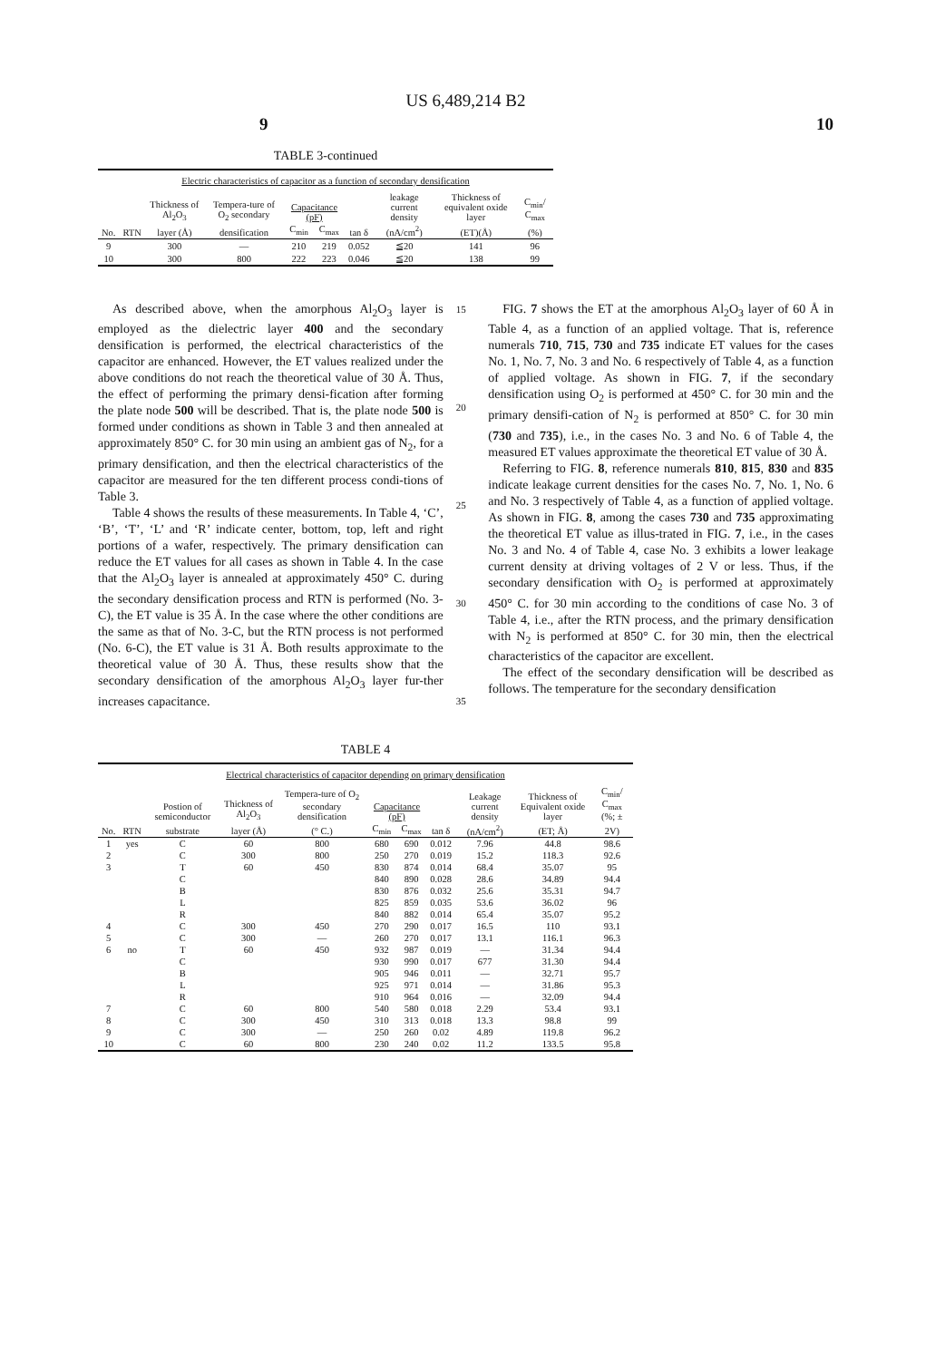US 6,489,214 B2
9 10
TABLE 3-continued
| Electric characteristics of capacitor as a function of secondary densification | | | | | | | | | |
| --- | --- | --- | --- | --- | --- | --- | --- | --- | --- |
| | | Thickness of Al<sub>2</sub>O<sub>3</sub> | Tempera-ture of O<sub>2</sub> secondary | Capacitance (pF) | | | leakage current density | Thickness of equivalent oxide layer | C<sub>min</sub>/ C<sub>max</sub> |
| No. | RTN | layer (Å) | densification | C<sub>min</sub> | C<sub>max</sub> | tan δ | (nA/cm<sup>2</sup>) | (ET)(Å) | (%) |
| 9 | | 300 | — | 210 | 219 | 0.052 | ≦20 | 141 | 96 |
| 10 | | 300 | 800 | 222 | 223 | 0.046 | ≦20 | 138 | 99 |
As described above, when the amorphous Al<sub>2</sub>O<sub>3</sub> layer is employed as the dielectric layer 400 and the secondary densification is performed, the electrical characteristics of the capacitor are enhanced. However, the ET values realized under the above conditions do not reach the theoretical value of 30 Å. Thus, the effect of performing the primary densi-fication after forming the plate node 500 will be described. That is, the plate node 500 is formed under conditions as shown in Table 3 and then annealed at approximately 850° C. for 30 min using an ambient gas of N<sub>2</sub>, for a primary densification, and then the electrical characteristics of the capacitor are measured for the ten different process condi-tions of Table 3.
Table 4 shows the results of these measurements. In Table 4, ‘C’, ‘B’, ‘T’, ‘L’ and ‘R’ indicate center, bottom, top, left and right portions of a wafer, respectively. The primary densification can reduce the ET values for all cases as shown in Table 4. In the case that the Al<sub>2</sub>O<sub>3</sub> layer is annealed at approximately 450° C. during the secondary densification process and RTN is performed (No. 3-C), the ET value is 35 Å. In the case where the other conditions are the same as that of No. 3-C, but the RTN process is not performed (No. 6-C), the ET value is 31 Å. Both results approximate to the theoretical value of 30 Å. Thus, these results show that the secondary densification of the amorphous Al<sub>2</sub>O<sub>3</sub> layer fur-ther increases capacitance.
15
20
25
30
35
FIG. 7 shows the ET at the amorphous Al<sub>2</sub>O<sub>3</sub> layer of 60 Å in Table 4, as a function of an applied voltage. That is, reference numerals 710, 715, 730 and 735 indicate ET values for the cases No. 1, No. 7, No. 3 and No. 6 respectively of Table 4, as a function of applied voltage. As shown in FIG. 7, if the secondary densification using O<sub>2</sub> is performed at 450° C. for 30 min and the primary densifi-cation of N<sub>2</sub> is performed at 850° C. for 30 min (730 and 735), i.e., in the cases No. 3 and No. 6 of Table 4, the measured ET values approximate the theoretical ET value of 30 Å.
Referring to FIG. 8, reference numerals 810, 815, 830 and 835 indicate leakage current densities for the cases No. 7, No. 1, No. 6 and No. 3 respectively of Table 4, as a function of applied voltage. As shown in FIG. 8, among the cases 730 and 735 approximating the theoretical ET value as illus-trated in FIG. 7, i.e., in the cases No. 3 and No. 4 of Table 4, case No. 3 exhibits a lower leakage current density at driving voltages of 2 V or less. Thus, if the secondary densification with O<sub>2</sub> is performed at approximately 450° C. for 30 min according to the conditions of case No. 3 of Table 4, i.e., after the RTN process, and the primary densification with N<sub>2</sub> is performed at 850° C. for 30 min, then the electrical characteristics of the capacitor are excellent.
The effect of the secondary densification will be described as follows. The temperature for the secondary densification
TABLE 4
| Electrical characteristics of capacitor depending on primary densification | | | | | | | | | | |
| --- | --- | --- | --- | --- | --- | --- | --- | --- | --- | --- |
| | | Postion of semiconductor | Thickness of Al<sub>2</sub>O<sub>3</sub> | Tempera-ture of O<sub>2</sub> secondary densification | Capacitance (pF) | | | Leakage current density | Thickness of Equivalent oxide layer | C<sub>min</sub>/ C<sub>max</sub> (%; ± |
| No. | RTN | substrate | layer (Å) | (° C.) | C<sub>min</sub> | C<sub>max</sub> | tan δ | (nA/cm<sup>2</sup>) | (ET; Å) | 2V) |
| 1 | yes | C | 60 | 800 | 680 | 690 | 0.012 | 7.96 | 44.8 | 98.6 |
| 2 | | C | 300 | 800 | 250 | 270 | 0.019 | 15.2 | 118.3 | 92.6 |
| 3 | | T | 60 | 450 | 830 | 874 | 0.014 | 68.4 | 35.07 | 95 |
| | | C | | | 840 | 890 | 0.028 | 28.6 | 34.89 | 94.4 |
| | | B | | | 830 | 876 | 0.032 | 25.6 | 35.31 | 94.7 |
| | | L | | | 825 | 859 | 0.035 | 53.6 | 36.02 | 96 |
| | | R | | | 840 | 882 | 0.014 | 65.4 | 35.07 | 95.2 |
| 4 | | C | 300 | 450 | 270 | 290 | 0.017 | 16.5 | 110 | 93.1 |
| 5 | | C | 300 | — | 260 | 270 | 0.017 | 13.1 | 116.1 | 96.3 |
| 6 | no | T | 60 | 450 | 932 | 987 | 0.019 | — | 31.34 | 94.4 |
| | | C | | | 930 | 990 | 0.017 | 677 | 31.30 | 94.4 |
| | | B | | | 905 | 946 | 0.011 | — | 32.71 | 95.7 |
| | | L | | | 925 | 971 | 0.014 | — | 31.86 | 95.3 |
| | | R | | | 910 | 964 | 0.016 | — | 32.09 | 94.4 |
| 7 | | C | 60 | 800 | 540 | 580 | 0.018 | 2.29 | 53.4 | 93.1 |
| 8 | | C | 300 | 450 | 310 | 313 | 0.018 | 13.3 | 98.8 | 99 |
| 9 | | C | 300 | — | 250 | 260 | 0.02 | 4.89 | 119.8 | 96.2 |
| 10 | | C | 60 | 800 | 230 | 240 | 0.02 | 11.2 | 133.5 | 95.8 |